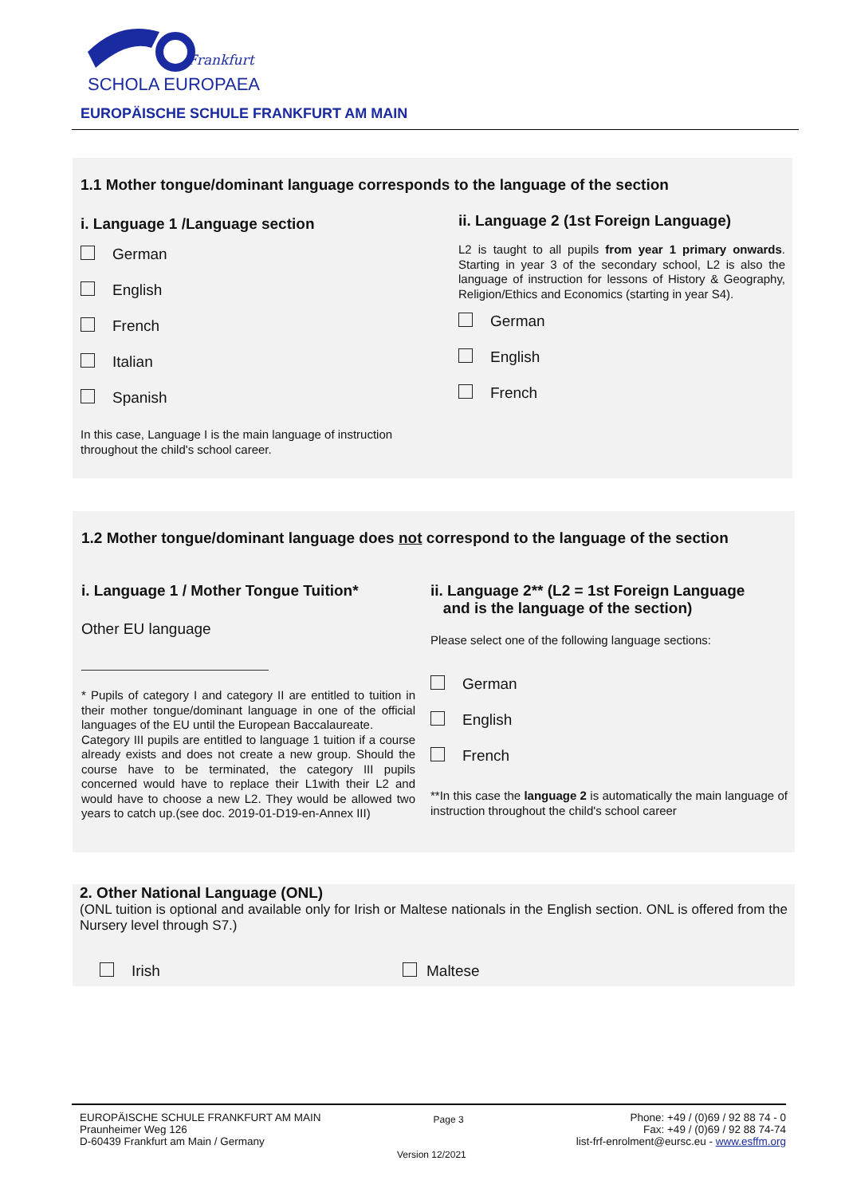Frankfurt
SCHOLA EUROPAEA
EUROPÄISCHE SCHULE FRANKFURT AM MAIN
1.1 Mother tongue/dominant language corresponds to the language of the section
i. Language 1 /Language section
German
English
French
Italian
Spanish
In this case, Language I is the main language of instruction throughout the child's school career.
ii. Language 2 (1st Foreign Language)
L2 is taught to all pupils from year 1 primary onwards. Starting in year 3 of the secondary school, L2 is also the language of instruction for lessons of History & Geography, Religion/Ethics and Economics (starting in year S4).
German
English
French
1.2 Mother tongue/dominant language does not correspond to the language of the section
i. Language 1 / Mother Tongue Tuition*
Other EU language
* Pupils of category I and category II are entitled to tuition in their mother tongue/dominant language in one of the official languages of the EU until the European Baccalaureate.
Category III pupils are entitled to language 1 tuition if a course already exists and does not create a new group. Should the course have to be terminated, the category III pupils concerned would have to replace their L1with their L2 and would have to choose a new L2. They would be allowed two years to catch up.(see doc. 2019-01-D19-en-Annex III)
ii. Language 2** (L2 = 1st Foreign Language
and is the language of the section)
Please select one of the following language sections:
German
English
French
**In this case the language 2 is automatically the main language of instruction throughout the child's school career
2. Other National Language (ONL)
(ONL tuition is optional and available only for Irish or Maltese nationals in the English section. ONL is offered from the Nursery level through S7.)
Irish Maltese
EUROPÄISCHE SCHULE FRANKFURT AM MAIN
Praunheimer Weg 126
D-60439 Frankfurt am Main / Germany
Page 3
Phone: +49 / (0)69 / 92 88 74 - 0
Fax: +49 / (0)69 / 92 88 74-74
list-frf-enrolment@eursc.eu - www.esffm.org
Version 12/2021